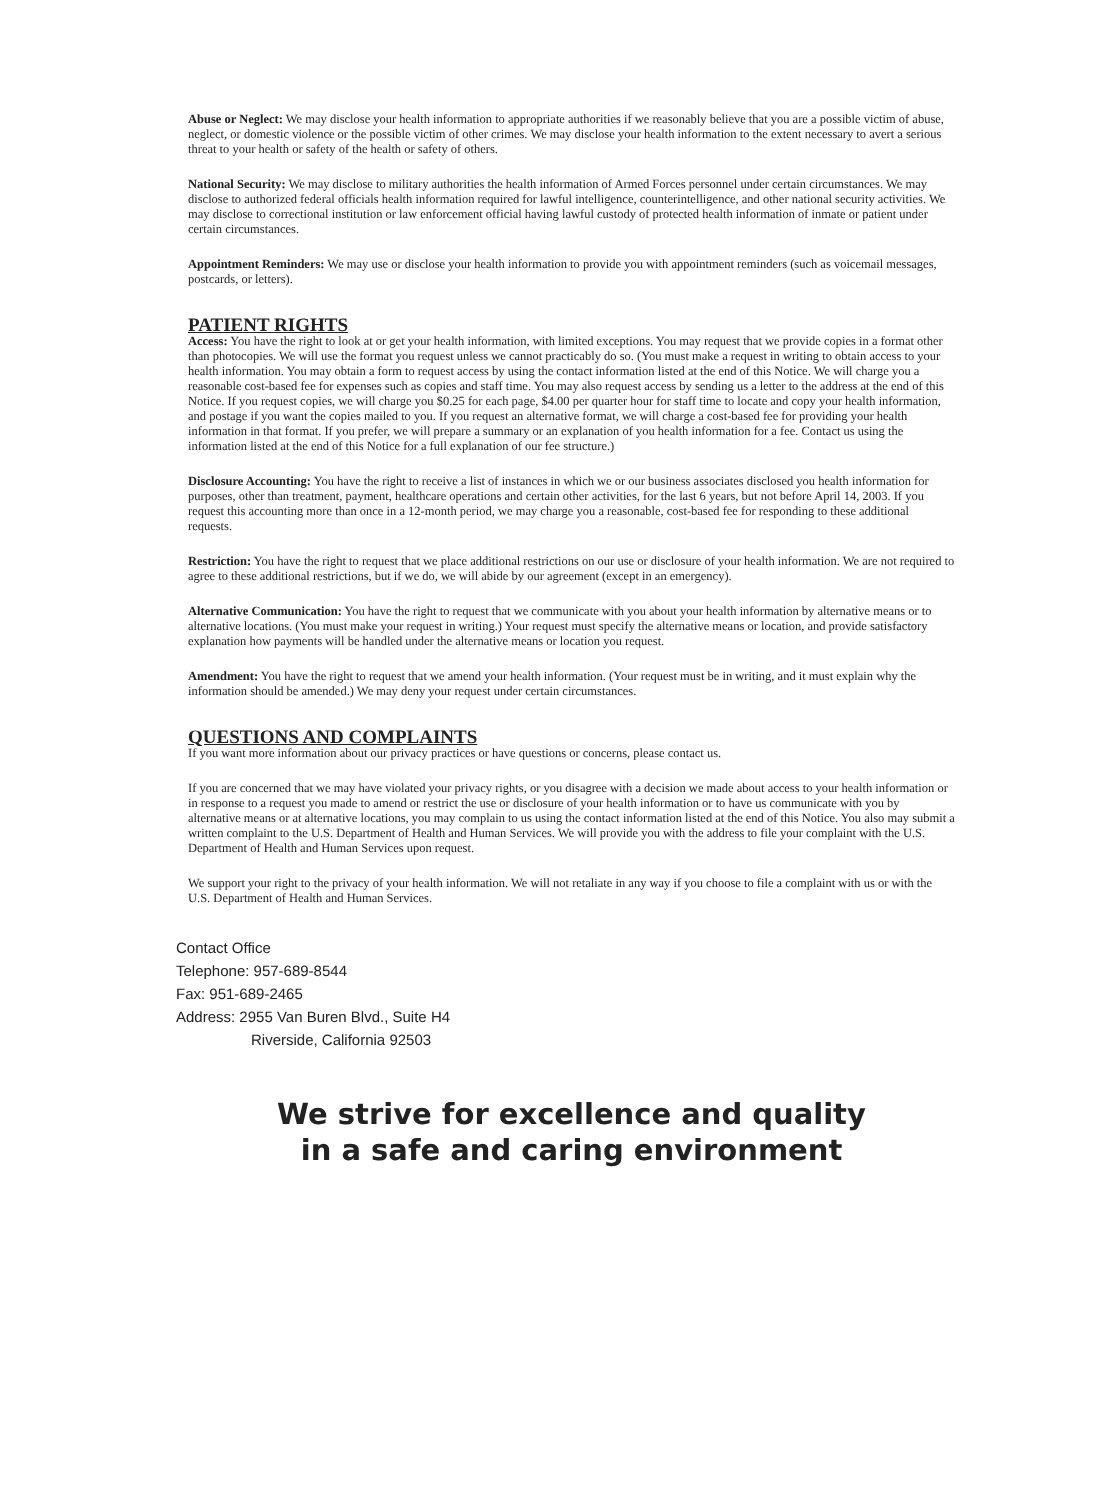Abuse or Neglect: We may disclose your health information to appropriate authorities if we reasonably believe that you are a possible victim of abuse, neglect, or domestic violence or the possible victim of other crimes. We may disclose your health information to the extent necessary to avert a serious threat to your health or safety of the health or safety of others.
National Security: We may disclose to military authorities the health information of Armed Forces personnel under certain circumstances. We may disclose to authorized federal officials health information required for lawful intelligence, counterintelligence, and other national security activities. We may disclose to correctional institution or law enforcement official having lawful custody of protected health information of inmate or patient under certain circumstances.
Appointment Reminders: We may use or disclose your health information to provide you with appointment reminders (such as voicemail messages, postcards, or letters).
PATIENT RIGHTS
Access: You have the right to look at or get your health information, with limited exceptions. You may request that we provide copies in a format other than photocopies. We will use the format you request unless we cannot practicably do so. (You must make a request in writing to obtain access to your health information. You may obtain a form to request access by using the contact information listed at the end of this Notice. We will charge you a reasonable cost-based fee for expenses such as copies and staff time. You may also request access by sending us a letter to the address at the end of this Notice. If you request copies, we will charge you $0.25 for each page, $4.00 per quarter hour for staff time to locate and copy your health information, and postage if you want the copies mailed to you. If you request an alternative format, we will charge a cost-based fee for providing your health information in that format. If you prefer, we will prepare a summary or an explanation of you health information for a fee. Contact us using the information listed at the end of this Notice for a full explanation of our fee structure.)
Disclosure Accounting: You have the right to receive a list of instances in which we or our business associates disclosed you health information for purposes, other than treatment, payment, healthcare operations and certain other activities, for the last 6 years, but not before April 14, 2003. If you request this accounting more than once in a 12-month period, we may charge you a reasonable, cost-based fee for responding to these additional requests.
Restriction: You have the right to request that we place additional restrictions on our use or disclosure of your health information. We are not required to agree to these additional restrictions, but if we do, we will abide by our agreement (except in an emergency).
Alternative Communication: You have the right to request that we communicate with you about your health information by alternative means or to alternative locations. (You must make your request in writing.) Your request must specify the alternative means or location, and provide satisfactory explanation how payments will be handled under the alternative means or location you request.
Amendment: You have the right to request that we amend your health information. (Your request must be in writing, and it must explain why the information should be amended.) We may deny your request under certain circumstances.
QUESTIONS AND COMPLAINTS
If you want more information about our privacy practices or have questions or concerns, please contact us.
If you are concerned that we may have violated your privacy rights, or you disagree with a decision we made about access to your health information or in response to a request you made to amend or restrict the use or disclosure of your health information or to have us communicate with you by alternative means or at alternative locations, you may complain to us using the contact information listed at the end of this Notice. You also may submit a written complaint to the U.S. Department of Health and Human Services. We will provide you with the address to file your complaint with the U.S. Department of Health and Human Services upon request.
We support your right to the privacy of your health information. We will not retaliate in any way if you choose to file a complaint with us or with the U.S. Department of Health and Human Services.
Contact Office
Telephone: 957-689-8544
Fax: 951-689-2465
Address: 2955 Van Buren Blvd., Suite H4
Riverside, California 92503
We strive for excellence and quality
in a safe and caring environment